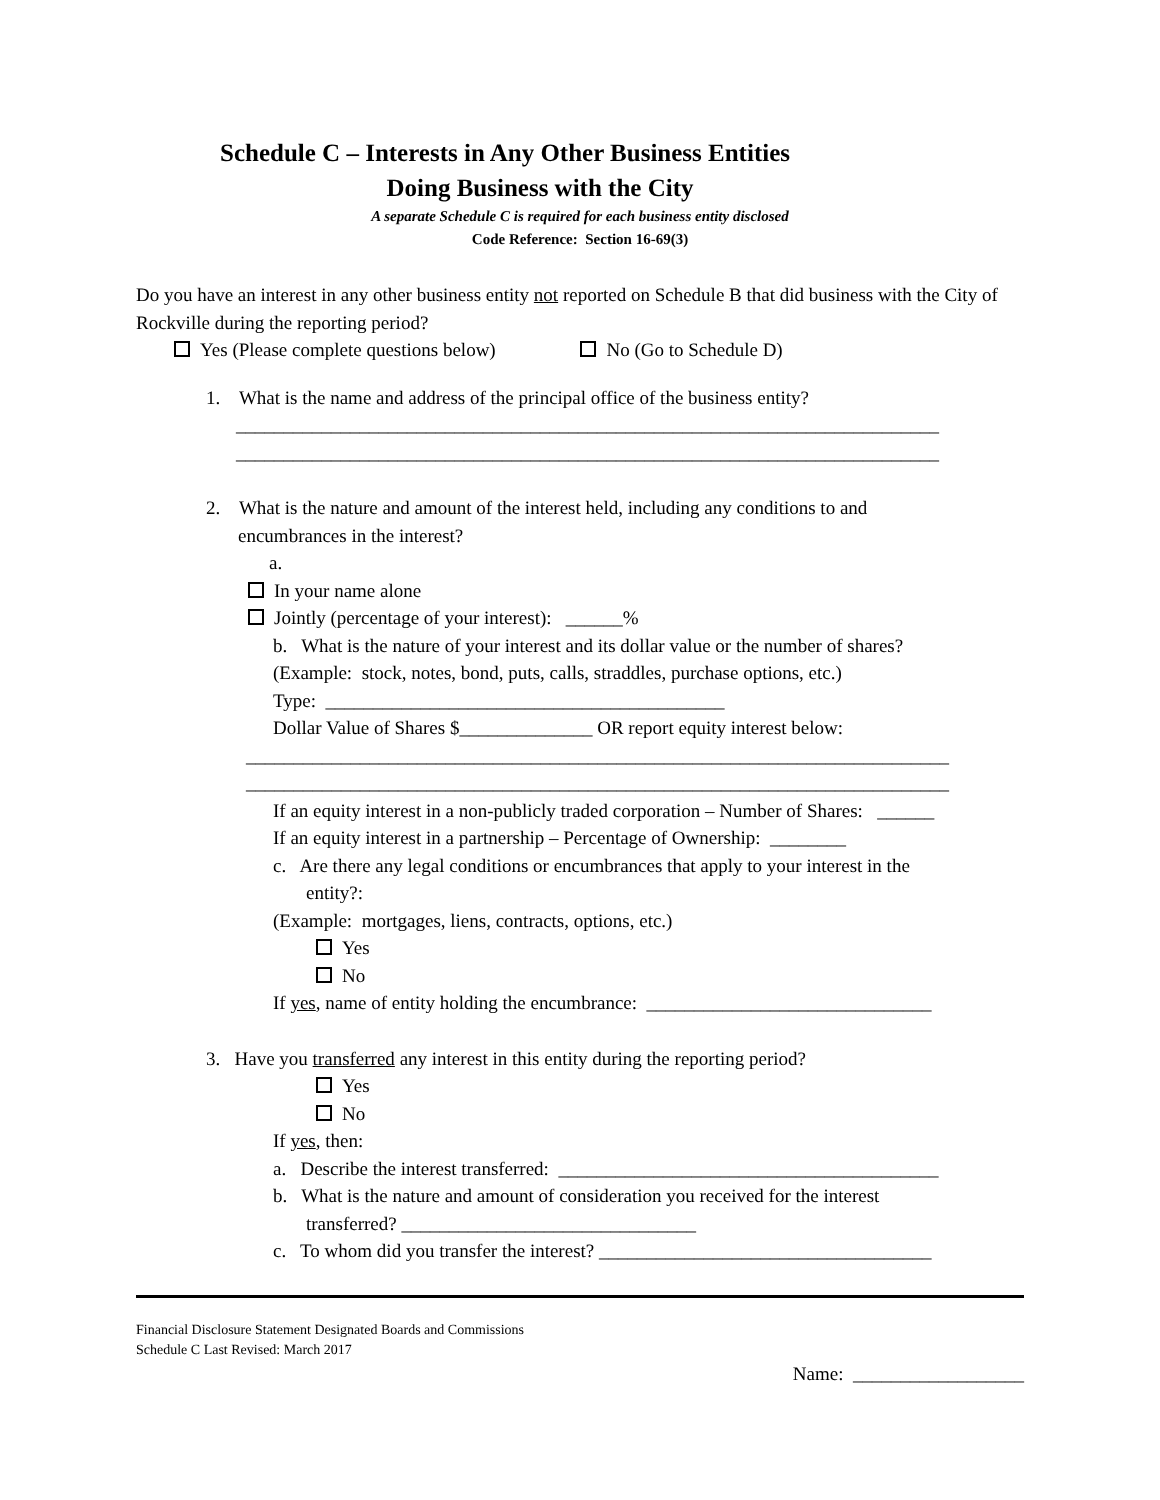Schedule C – Interests in Any Other Business Entities
Doing Business with the City
A separate Schedule C is required for each business entity disclosed
Code Reference: Section 16-69(3)
Do you have an interest in any other business entity not reported on Schedule B that did business with the City of Rockville during the reporting period?
Yes (Please complete questions below) No (Go to Schedule D)
1. What is the name and address of the principal office of the business entity?
__________________________________________________________________________
__________________________________________________________________________
2. What is the nature and amount of the interest held, including any conditions to and
encumbrances in the interest?
a.
In your name alone
Jointly (percentage of your interest): ______%
b. What is the nature of your interest and its dollar value or the number of shares?
(Example: stock, notes, bond, puts, calls, straddles, purchase options, etc.)
Type: __________________________________________
Dollar Value of Shares $______________ OR report equity interest below:
__________________________________________________________________________
__________________________________________________________________________
If an equity interest in a non-publicly traded corporation – Number of Shares: ______
If an equity interest in a partnership – Percentage of Ownership: ________
c. Are there any legal conditions or encumbrances that apply to your interest in the
entity?:
(Example: mortgages, liens, contracts, options, etc.)
Yes
No
If yes, name of entity holding the encumbrance: ______________________________
3. Have you transferred any interest in this entity during the reporting period?
Yes
No
If yes, then:
a. Describe the interest transferred: ________________________________________
b. What is the nature and amount of consideration you received for the interest
transferred? _______________________________
c. To whom did you transfer the interest? ___________________________________
Financial Disclosure Statement Designated Boards and Commissions
Schedule C Last Revised: March 2017
Name: __________________